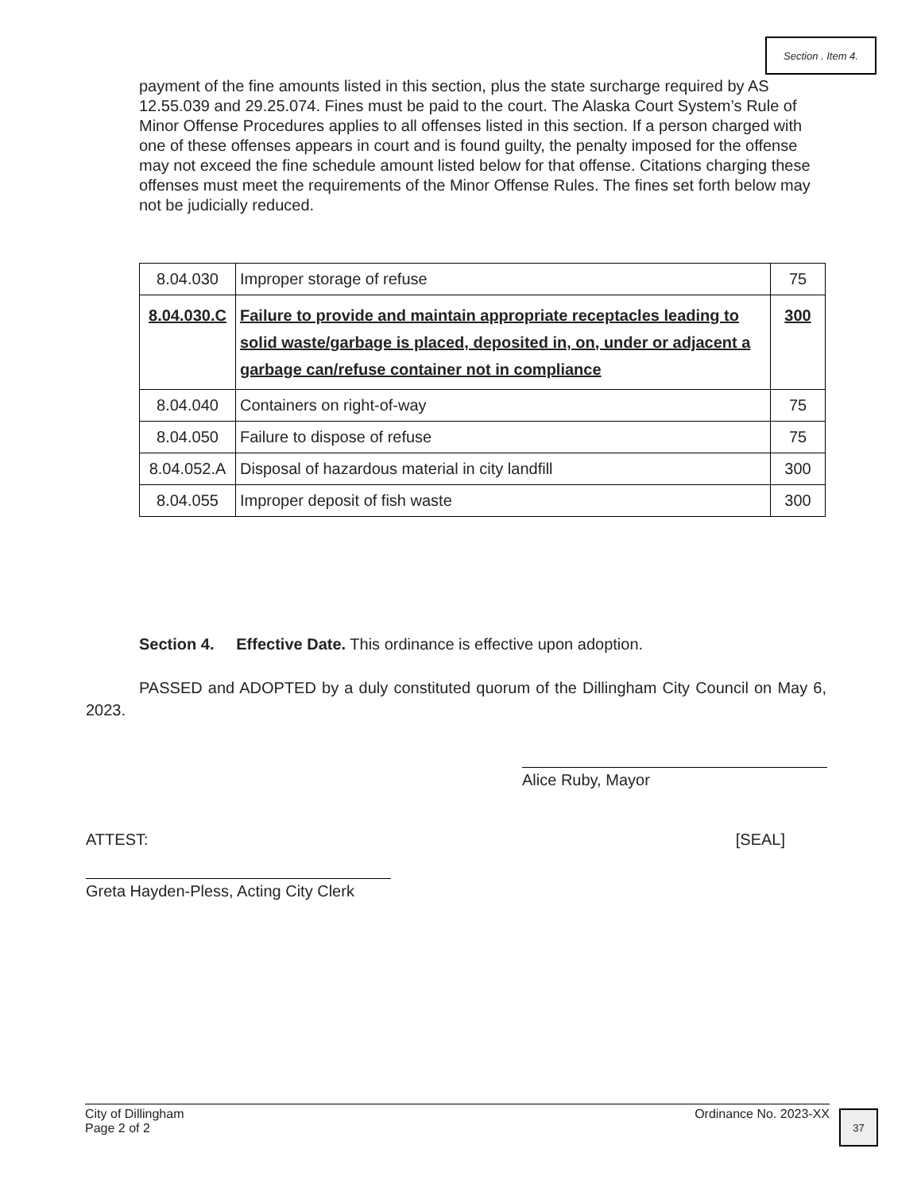Section . Item 4.
payment of the fine amounts listed in this section, plus the state surcharge required by AS 12.55.039 and 29.25.074. Fines must be paid to the court. The Alaska Court System’s Rule of Minor Offense Procedures applies to all offenses listed in this section. If a person charged with one of these offenses appears in court and is found guilty, the penalty imposed for the offense may not exceed the fine schedule amount listed below for that offense. Citations charging these offenses must meet the requirements of the Minor Offense Rules. The fines set forth below may not be judicially reduced.
| 8.04.030 | Improper storage of refuse | 75 |
| 8.04.030.C | Failure to provide and maintain appropriate receptacles leading to solid waste/garbage is placed, deposited in, on, under or adjacent a garbage can/refuse container not in compliance | 300 |
| 8.04.040 | Containers on right-of-way | 75 |
| 8.04.050 | Failure to dispose of refuse | 75 |
| 8.04.052.A | Disposal of hazardous material in city landfill | 300 |
| 8.04.055 | Improper deposit of fish waste | 300 |
Section 4. Effective Date. This ordinance is effective upon adoption.
PASSED and ADOPTED by a duly constituted quorum of the Dillingham City Council on May 6, 2023.
Alice Ruby, Mayor
ATTEST: [SEAL]
Greta Hayden-Pless, Acting City Clerk
City of Dillingham
Page 2 of 2 Ordinance No. 2023-XX
37